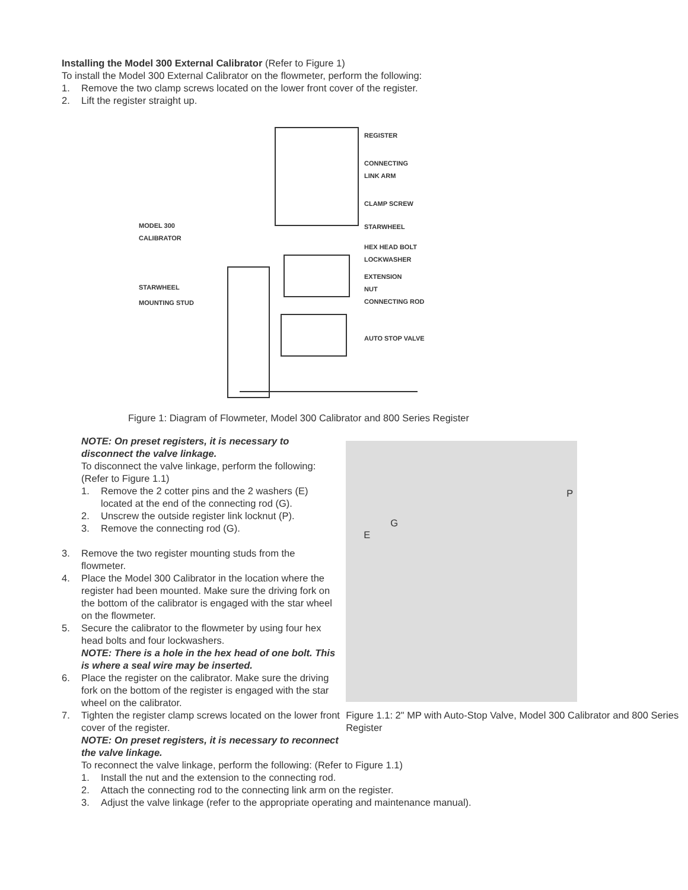Installing the Model 300 External Calibrator (Refer to Figure 1)
To install the Model 300 External Calibrator on the flowmeter, perform the following:
1. Remove the two clamp screws located on the lower front cover of the register.
2. Lift the register straight up.
REGISTER
CONNECTING
LINK ARM
CLAMP SCREW
MODEL 300
CALIBRATOR
STARWHEEL
HEX HEAD BOLT
LOCKWASHER
STARWHEEL
EXTENSION
NUT
CONNECTING ROD
MOUNTING STUD
AUTO STOP VALVE
Figure 1: Diagram of Flowmeter, Model 300 Calibrator and 800 Series Register
NOTE: On preset registers, it is necessary to disconnect the valve linkage.
To disconnect the valve linkage, perform the following:
(Refer to Figure 1.1)
1. Remove the 2 cotter pins and the 2 washers (E) located at the end of the connecting rod (G).
2. Unscrew the outside register link locknut (P).
3. Remove the connecting rod (G).
3. Remove the two register mounting studs from the flowmeter.
4. Place the Model 300 Calibrator in the location where the register had been mounted. Make sure the driving fork on the bottom of the calibrator is engaged with the star wheel on the flowmeter.
5. Secure the calibrator to the flowmeter by using four hex head bolts and four lockwashers.
NOTE: There is a hole in the hex head of one bolt. This is where a seal wire may be inserted.
6. Place the register on the calibrator. Make sure the driving fork on the bottom of the register is engaged with the star wheel on the calibrator.
7. Tighten the register clamp screws located on the lower front cover of the register.
NOTE: On preset registers, it is necessary to reconnect the valve linkage.
P
G
E
Figure 1.1: 2" MP with Auto-Stop Valve, Model 300 Calibrator and 800 Series Register
To reconnect the valve linkage, perform the following: (Refer to Figure 1.1)
1. Install the nut and the extension to the connecting rod.
2. Attach the connecting rod to the connecting link arm on the register.
3. Adjust the valve linkage (refer to the appropriate operating and maintenance manual).